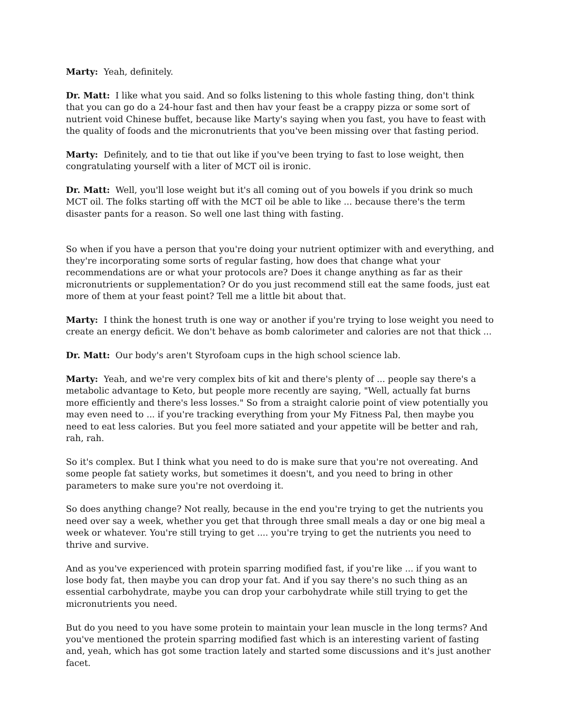Marty: Yeah, definitely.
Dr. Matt: I like what you said. And so folks listening to this whole fasting thing, don't think that you can go do a 24-hour fast and then hav your feast be a crappy pizza or some sort of nutrient void Chinese buffet, because like Marty's saying when you fast, you have to feast with the quality of foods and the micronutrients that you've been missing over that fasting period.
Marty: Definitely, and to tie that out like if you've been trying to fast to lose weight, then congratulating yourself with a liter of MCT oil is ironic.
Dr. Matt: Well, you'll lose weight but it's all coming out of you bowels if you drink so much MCT oil. The folks starting off with the MCT oil be able to like ... because there's the term disaster pants for a reason. So well one last thing with fasting.
So when if you have a person that you're doing your nutrient optimizer with and everything, and they're incorporating some sorts of regular fasting, how does that change what your recommendations are or what your protocols are? Does it change anything as far as their micronutrients or supplementation? Or do you just recommend still eat the same foods, just eat more of them at your feast point? Tell me a little bit about that.
Marty: I think the honest truth is one way or another if you're trying to lose weight you need to create an energy deficit. We don't behave as bomb calorimeter and calories are not that thick ...
Dr. Matt: Our body's aren't Styrofoam cups in the high school science lab.
Marty: Yeah, and we're very complex bits of kit and there's plenty of ... people say there's a metabolic advantage to Keto, but people more recently are saying, "Well, actually fat burns more efficiently and there's less losses." So from a straight calorie point of view potentially you may even need to ... if you're tracking everything from your My Fitness Pal, then maybe you need to eat less calories. But you feel more satiated and your appetite will be better and rah, rah, rah.
So it's complex. But I think what you need to do is make sure that you're not overeating. And some people fat satiety works, but sometimes it doesn't, and you need to bring in other parameters to make sure you're not overdoing it.
So does anything change? Not really, because in the end you're trying to get the nutrients you need over say a week, whether you get that through three small meals a day or one big meal a week or whatever. You're still trying to get .... you're trying to get the nutrients you need to thrive and survive.
And as you've experienced with protein sparring modified fast, if you're like ... if you want to lose body fat, then maybe you can drop your fat. And if you say there's no such thing as an essential carbohydrate, maybe you can drop your carbohydrate while still trying to get the micronutrients you need.
But do you need to you have some protein to maintain your lean muscle in the long terms? And you've mentioned the protein sparring modified fast which is an interesting varient of fasting and, yeah, which has got some traction lately and started some discussions and it's just another facet.